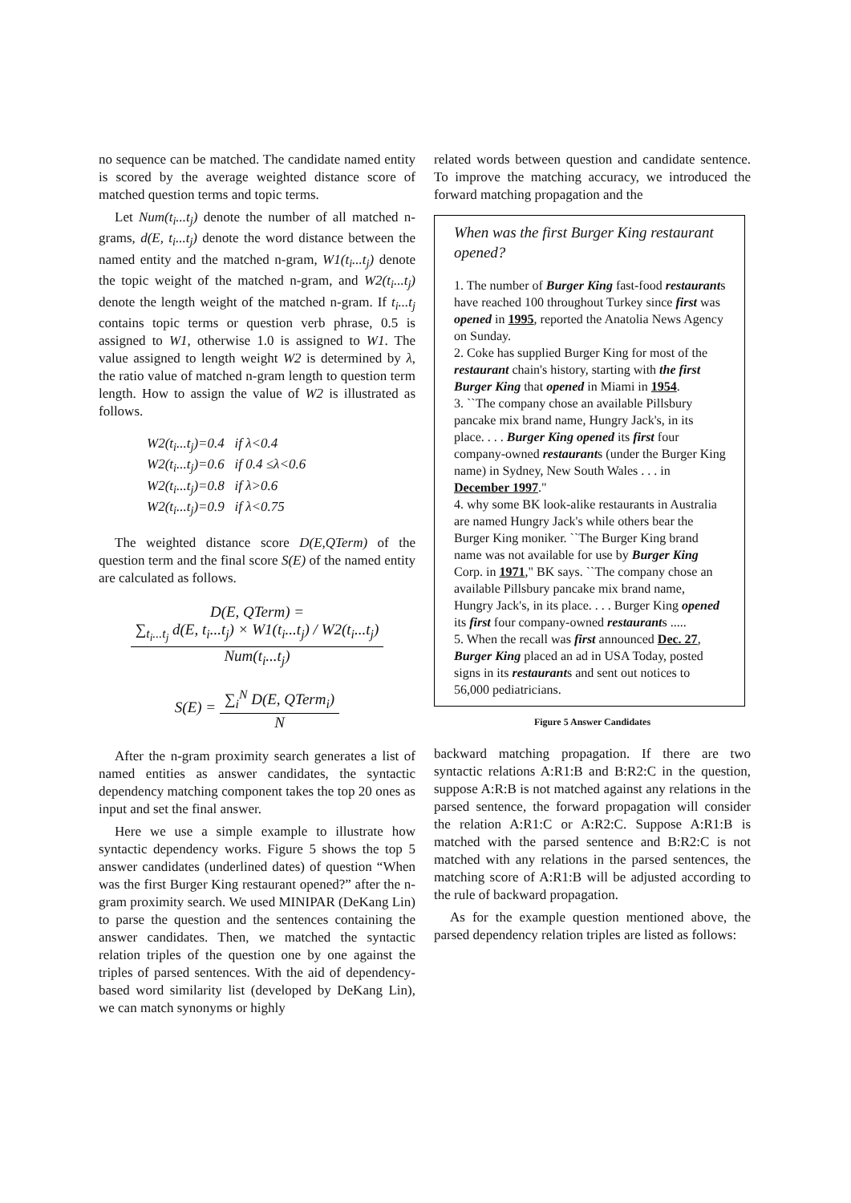no sequence can be matched. The candidate named entity is scored by the average weighted distance score of matched question terms and topic terms.
Let Num(t<sub>i</sub>...t<sub>j</sub>) denote the number of all matched n-grams, d(E, t<sub>i</sub>...t<sub>j</sub>) denote the word distance between the named entity and the matched n-gram, W1(t<sub>i</sub>...t<sub>j</sub>) denote the topic weight of the matched n-gram, and W2(t<sub>i</sub>...t<sub>j</sub>) denote the length weight of the matched n-gram. If t<sub>i</sub>...t<sub>j</sub> contains topic terms or question verb phrase, 0.5 is assigned to W1, otherwise 1.0 is assigned to W1. The value assigned to length weight W2 is determined by λ, the ratio value of matched n-gram length to question term length. How to assign the value of W2 is illustrated as follows.
W2(t<sub>i</sub>...t<sub>j</sub>)=0.4 if λ<0.4
W2(t<sub>i</sub>...t<sub>j</sub>)=0.6 if 0.4 ≤λ<0.6
W2(t<sub>i</sub>...t<sub>j</sub>)=0.8 if λ>0.6
W2(t<sub>i</sub>...t<sub>j</sub>)=0.9 if λ<0.75
The weighted distance score D(E,QTerm) of the question term and the final score S(E) of the named entity are calculated as follows.
D(E, QTerm) = ∑<sub>t<sub>i</sub>...t<sub>j</sub></sub> d(E, t<sub>i</sub>...t<sub>j</sub>) × W1(t<sub>i</sub>...t<sub>j</sub>) / W2(t<sub>i</sub>...t<sub>j</sub>) Num(t<sub>i</sub>...t<sub>j</sub>)
S(E) = ∑<sub>i</sub><sup>N</sup> D(E, QTerm<sub>i</sub>) N
After the n-gram proximity search generates a list of named entities as answer candidates, the syntactic dependency matching component takes the top 20 ones as input and set the final answer.
Here we use a simple example to illustrate how syntactic dependency works. Figure 5 shows the top 5 answer candidates (underlined dates) of question “When was the first Burger King restaurant opened?” after the n-gram proximity search. We used MINIPAR (DeKang Lin) to parse the question and the sentences containing the answer candidates. Then, we matched the syntactic relation triples of the question one by one against the triples of parsed sentences. With the aid of dependency-based word similarity list (developed by DeKang Lin), we can match synonyms or highly
related words between question and candidate sentence. To improve the matching accuracy, we introduced the forward matching propagation and the
When was the first Burger King restaurant opened?
1. The number of Burger King fast-food restaurants have reached 100 throughout Turkey since first was opened in 1995, reported the Anatolia News Agency on Sunday.
2. Coke has supplied Burger King for most of the restaurant chain's history, starting with the first Burger King that opened in Miami in 1954.
3. ``The company chose an available Pillsbury pancake mix brand name, Hungry Jack's, in its place. . . . Burger King opened its first four company-owned restaurants (under the Burger King name) in Sydney, New South Wales . . . in December 1997."
4. why some BK look-alike restaurants in Australia are named Hungry Jack's while others bear the Burger King moniker. ``The Burger King brand name was not available for use by Burger King Corp. in 1971," BK says. ``The company chose an available Pillsbury pancake mix brand name, Hungry Jack's, in its place. . . . Burger King opened its first four company-owned restaurants .....
5. When the recall was first announced Dec. 27, Burger King placed an ad in USA Today, posted signs in its restaurants and sent out notices to 56,000 pediatricians.
Figure 5 Answer Candidates
backward matching propagation. If there are two syntactic relations A:R1:B and B:R2:C in the question, suppose A:R:B is not matched against any relations in the parsed sentence, the forward propagation will consider the relation A:R1:C or A:R2:C. Suppose A:R1:B is matched with the parsed sentence and B:R2:C is not matched with any relations in the parsed sentences, the matching score of A:R1:B will be adjusted according to the rule of backward propagation.
As for the example question mentioned above, the parsed dependency relation triples are listed as follows: